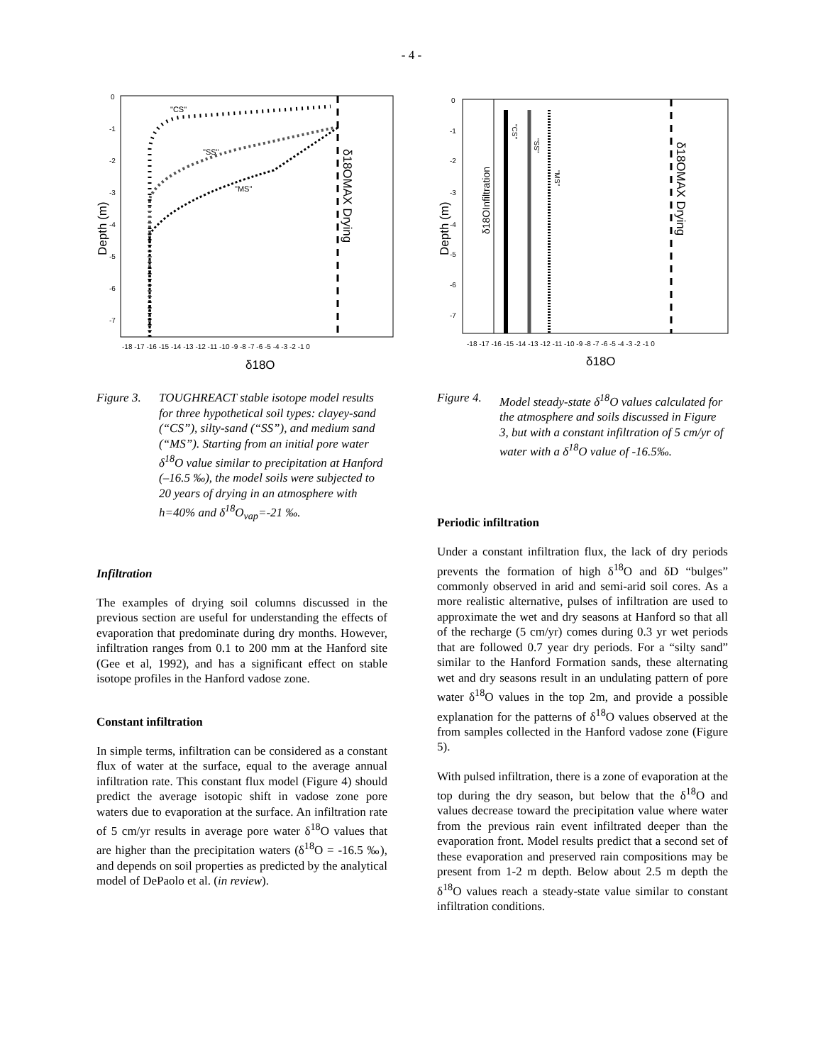- 4 -
"CS"
"SS"
"MS"
0
-1
-2
-3
-4
-5
-6
-7
-18 -17 -16 -15 -14 -13 -12 -11 -10 -9 -8 -7 -6 -5 -4 -3 -2 -1 0
δ18O
Depth (m)
δ18OMAX Drying
Figure 3. TOUGHREACT stable isotope model results for three hypothetical soil types: clayey-sand (“CS”), silty-sand (“SS”), and medium sand (“MS”). Starting from an initial pore water δ<sup>18</sup>O value similar to precipitation at Hanford (–16.5 ‰), the model soils were subjected to 20 years of drying in an atmosphere with h=40% and δ<sup>18</sup>O<sub>vap</sub>=-21 ‰.
Infiltration
The examples of drying soil columns discussed in the previous section are useful for understanding the effects of evaporation that predominate during dry months. However, infiltration ranges from 0.1 to 200 mm at the Hanford site (Gee et al, 1992), and has a significant effect on stable isotope profiles in the Hanford vadose zone.
Constant infiltration
In simple terms, infiltration can be considered as a constant flux of water at the surface, equal to the average annual infiltration rate. This constant flux model (Figure 4) should predict the average isotopic shift in vadose zone pore waters due to evaporation at the surface. An infiltration rate of 5 cm/yr results in average pore water δ<sup>18</sup>O values that are higher than the precipitation waters (δ<sup>18</sup>O = -16.5 ‰), and depends on soil properties as predicted by the analytical model of DePaolo et al. (in review).
0
-1
-2
-3
-4
-5
-6
-7
-18 -17 -16 -15 -14 -13 -12 -11 -10 -9 -8 -7 -6 -5 -4 -3 -2 -1 0
δ18O
Depth (m)
δ18OInfiltration
"CS"
"SS"
"MS"
δ18OMAX Drying
Figure 4. Model steady-state δ<sup>18</sup>O values calculated for the atmosphere and soils discussed in Figure 3, but with a constant infiltration of 5 cm/yr of water with a δ<sup>18</sup>O value of -16.5‰.
Periodic infiltration
Under a constant infiltration flux, the lack of dry periods prevents the formation of high δ<sup>18</sup>O and δD “bulges” commonly observed in arid and semi-arid soil cores. As a more realistic alternative, pulses of infiltration are used to approximate the wet and dry seasons at Hanford so that all of the recharge (5 cm/yr) comes during 0.3 yr wet periods that are followed 0.7 year dry periods. For a “silty sand” similar to the Hanford Formation sands, these alternating wet and dry seasons result in an undulating pattern of pore water δ<sup>18</sup>O values in the top 2m, and provide a possible explanation for the patterns of δ<sup>18</sup>O values observed at the from samples collected in the Hanford vadose zone (Figure 5).
With pulsed infiltration, there is a zone of evaporation at the top during the dry season, but below that the δ<sup>18</sup>O and values decrease toward the precipitation value where water from the previous rain event infiltrated deeper than the evaporation front. Model results predict that a second set of these evaporation and preserved rain compositions may be present from 1-2 m depth. Below about 2.5 m depth the δ<sup>18</sup>O values reach a steady-state value similar to constant infiltration conditions.